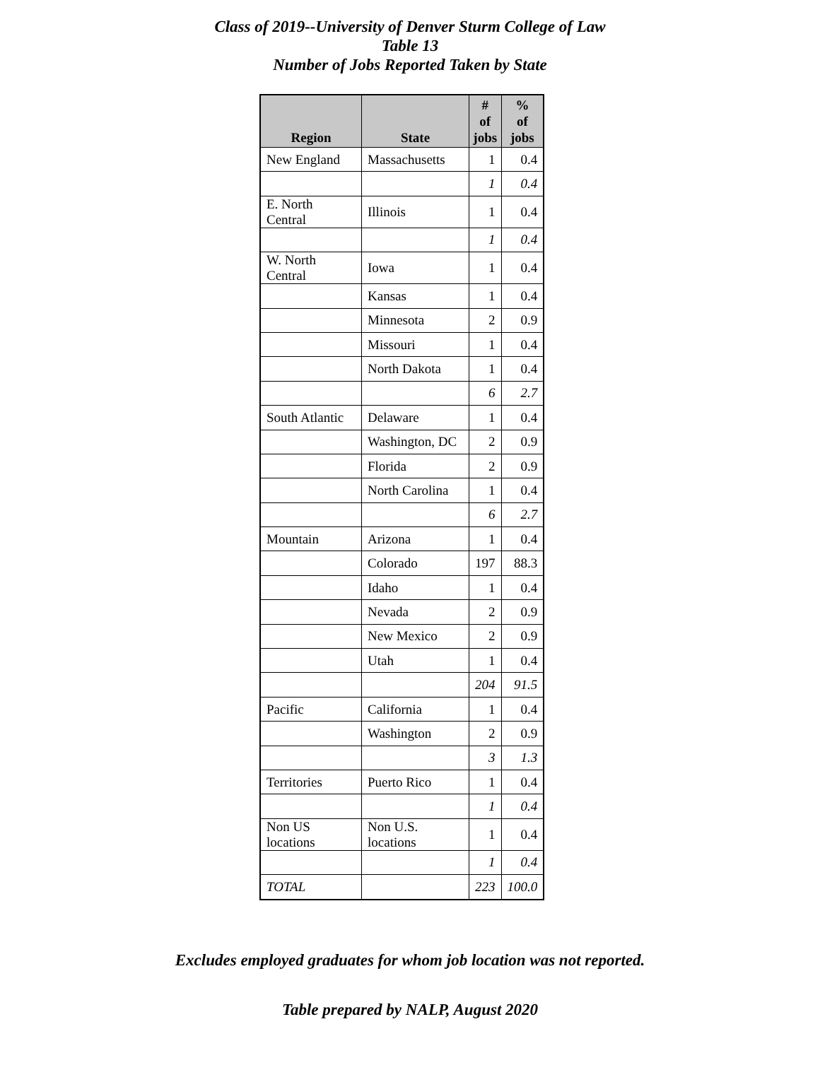Class of 2019--University of Denver Sturm College of Law
Table 13
Number of Jobs Reported Taken by State
| Region | State | # of jobs | % of jobs |
| --- | --- | --- | --- |
| New England | Massachusetts | 1 | 0.4 |
| | | 1 | 0.4 |
| E. North Central | Illinois | 1 | 0.4 |
| | | 1 | 0.4 |
| W. North Central | Iowa | 1 | 0.4 |
| | Kansas | 1 | 0.4 |
| | Minnesota | 2 | 0.9 |
| | Missouri | 1 | 0.4 |
| | North Dakota | 1 | 0.4 |
| | | 6 | 2.7 |
| South Atlantic | Delaware | 1 | 0.4 |
| | Washington, DC | 2 | 0.9 |
| | Florida | 2 | 0.9 |
| | North Carolina | 1 | 0.4 |
| | | 6 | 2.7 |
| Mountain | Arizona | 1 | 0.4 |
| | Colorado | 197 | 88.3 |
| | Idaho | 1 | 0.4 |
| | Nevada | 2 | 0.9 |
| | New Mexico | 2 | 0.9 |
| | Utah | 1 | 0.4 |
| | | 204 | 91.5 |
| Pacific | California | 1 | 0.4 |
| | Washington | 2 | 0.9 |
| | | 3 | 1.3 |
| Territories | Puerto Rico | 1 | 0.4 |
| | | 1 | 0.4 |
| Non US locations | Non U.S. locations | 1 | 0.4 |
| | | 1 | 0.4 |
| TOTAL | | 223 | 100.0 |
Excludes employed graduates for whom job location was not reported.
Table prepared by NALP, August 2020